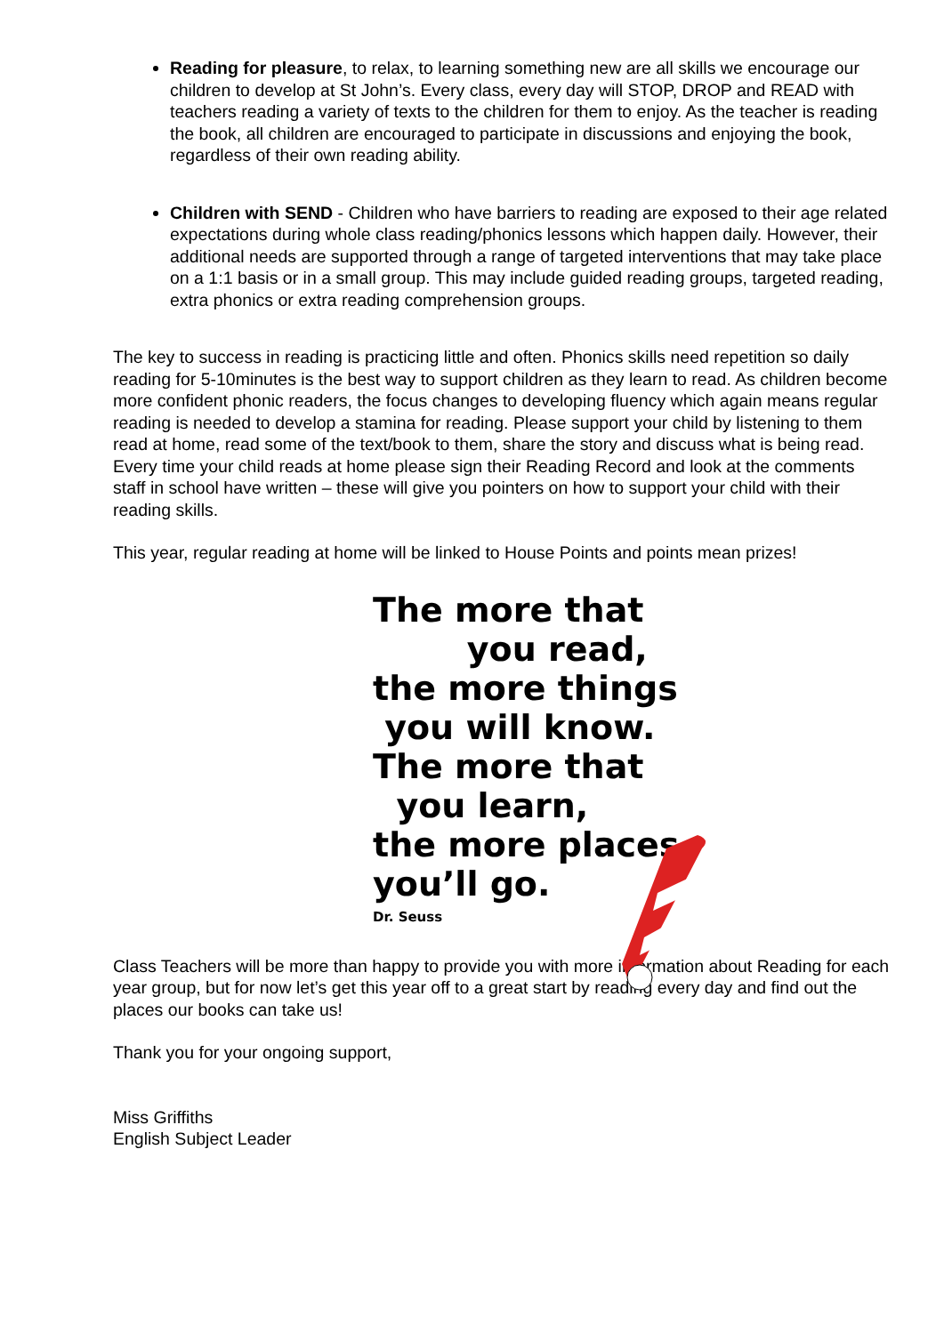Reading for pleasure, to relax, to learning something new are all skills we encourage our children to develop at St John’s. Every class, every day will STOP, DROP and READ with teachers reading a variety of texts to the children for them to enjoy. As the teacher is reading the book, all children are encouraged to participate in discussions and enjoying the book, regardless of their own reading ability.
Children with SEND - Children who have barriers to reading are exposed to their age related expectations during whole class reading/phonics lessons which happen daily. However, their additional needs are supported through a range of targeted interventions that may take place on a 1:1 basis or in a small group. This may include guided reading groups, targeted reading, extra phonics or extra reading comprehension groups.
The key to success in reading is practicing little and often. Phonics skills need repetition so daily reading for 5-10minutes is the best way to support children as they learn to read. As children become more confident phonic readers, the focus changes to developing fluency which again means regular reading is needed to develop a stamina for reading. Please support your child by listening to them read at home, read some of the text/book to them, share the story and discuss what is being read. Every time your child reads at home please sign their Reading Record and look at the comments staff in school have written – these will give you pointers on how to support your child with their reading skills.
This year, regular reading at home will be linked to House Points and points mean prizes!
The more that
you read,
the more things
you will know.
The more that
you learn,
the more places
you’ll go.
Dr. Seuss
Class Teachers will be more than happy to provide you with more information about Reading for each year group, but for now let’s get this year off to a great start by reading every day and find out the places our books can take us!
Thank you for your ongoing support,
Miss Griffiths
English Subject Leader